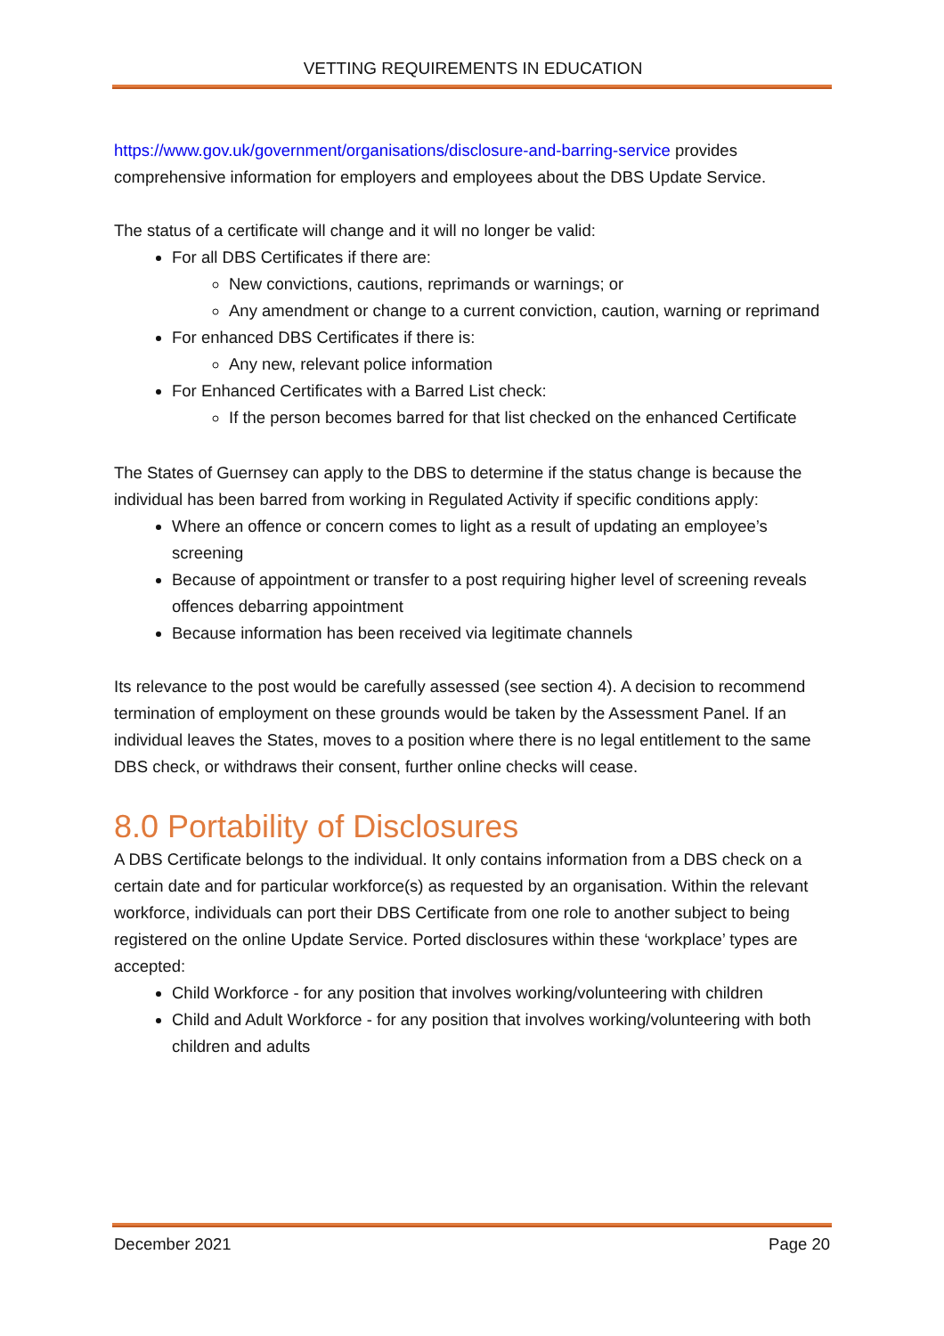VETTING REQUIREMENTS IN EDUCATION
https://www.gov.uk/government/organisations/disclosure-and-barring-service provides comprehensive information for employers and employees about the DBS Update Service.
The status of a certificate will change and it will no longer be valid:
For all DBS Certificates if there are:
New convictions, cautions, reprimands or warnings; or
Any amendment or change to a current conviction, caution, warning or reprimand
For enhanced DBS Certificates if there is:
Any new, relevant police information
For Enhanced Certificates with a Barred List check:
If the person becomes barred for that list checked on the enhanced Certificate
The States of Guernsey can apply to the DBS to determine if the status change is because the individual has been barred from working in Regulated Activity if specific conditions apply:
Where an offence or concern comes to light as a result of updating an employee’s screening
Because of appointment or transfer to a post requiring higher level of screening reveals offences debarring appointment
Because information has been received via legitimate channels
Its relevance to the post would be carefully assessed (see section 4). A decision to recommend termination of employment on these grounds would be taken by the Assessment Panel. If an individual leaves the States, moves to a position where there is no legal entitlement to the same DBS check, or withdraws their consent, further online checks will cease.
8.0 Portability of Disclosures
A DBS Certificate belongs to the individual. It only contains information from a DBS check on a certain date and for particular workforce(s) as requested by an organisation. Within the relevant workforce, individuals can port their DBS Certificate from one role to another subject to being registered on the online Update Service. Ported disclosures within these ‘workplace’ types are accepted:
Child Workforce - for any position that involves working/volunteering with children
Child and Adult Workforce - for any position that involves working/volunteering with both children and adults
December 2021 Page 20